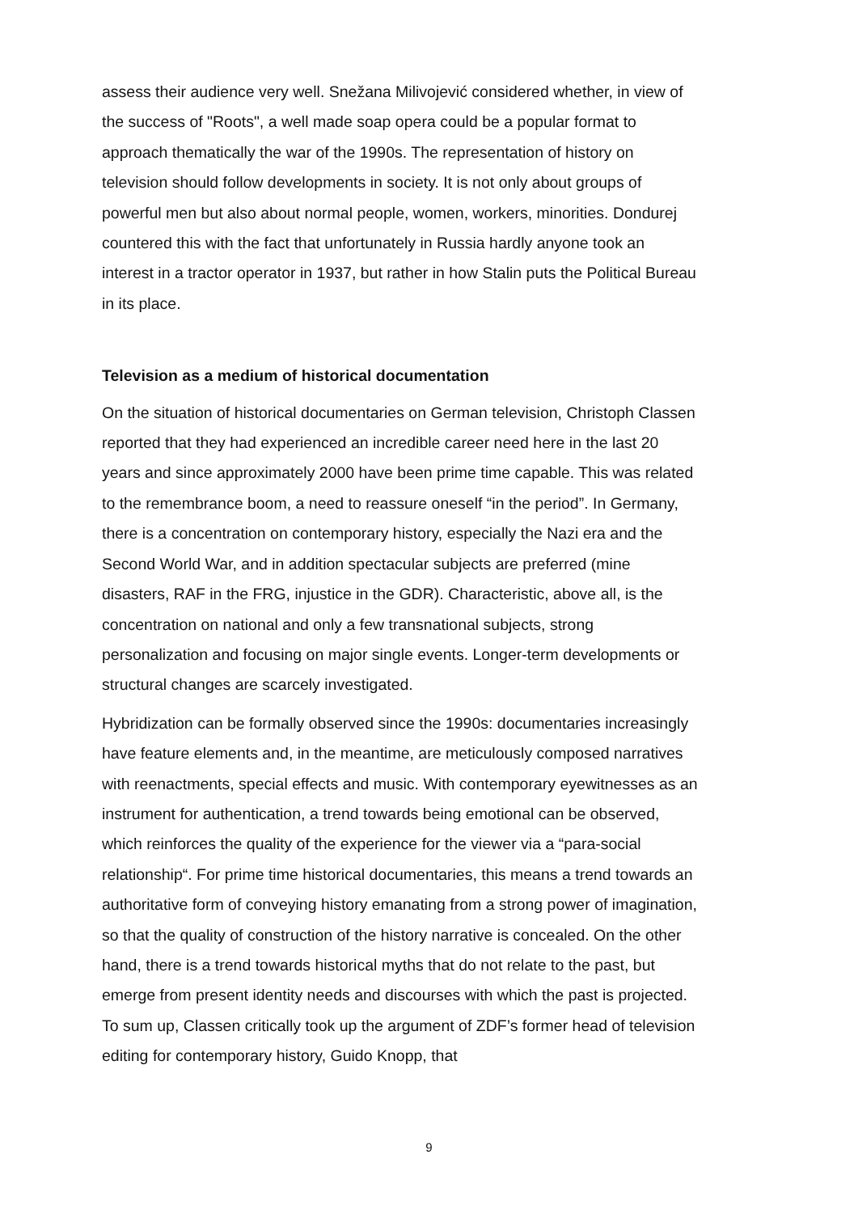assess their audience very well. Snežana Milivojević considered whether, in view of the success of "Roots", a well made soap opera could be a popular format to approach thematically the war of the 1990s. The representation of history on television should follow developments in society. It is not only about groups of powerful men but also about normal people, women, workers, minorities. Dondurej countered this with the fact that unfortunately in Russia hardly anyone took an interest in a tractor operator in 1937, but rather in how Stalin puts the Political Bureau in its place.
Television as a medium of historical documentation
On the situation of historical documentaries on German television, Christoph Classen reported that they had experienced an incredible career need here in the last 20 years and since approximately 2000 have been prime time capable. This was related to the remembrance boom, a need to reassure oneself “in the period”. In Germany, there is a concentration on contemporary history, especially the Nazi era and the Second World War, and in addition spectacular subjects are preferred (mine disasters, RAF in the FRG, injustice in the GDR). Characteristic, above all, is the concentration on national and only a few transnational subjects, strong personalization and focusing on major single events. Longer-term developments or structural changes are scarcely investigated.
Hybridization can be formally observed since the 1990s: documentaries increasingly have feature elements and, in the meantime, are meticulously composed narratives with reenactments, special effects and music. With contemporary eyewitnesses as an instrument for authentication, a trend towards being emotional can be observed, which reinforces the quality of the experience for the viewer via a “para-social relationship“. For prime time historical documentaries, this means a trend towards an authoritative form of conveying history emanating from a strong power of imagination, so that the quality of construction of the history narrative is concealed. On the other hand, there is a trend towards historical myths that do not relate to the past, but emerge from present identity needs and discourses with which the past is projected. To sum up, Classen critically took up the argument of ZDF’s former head of television editing for contemporary history, Guido Knopp, that
9